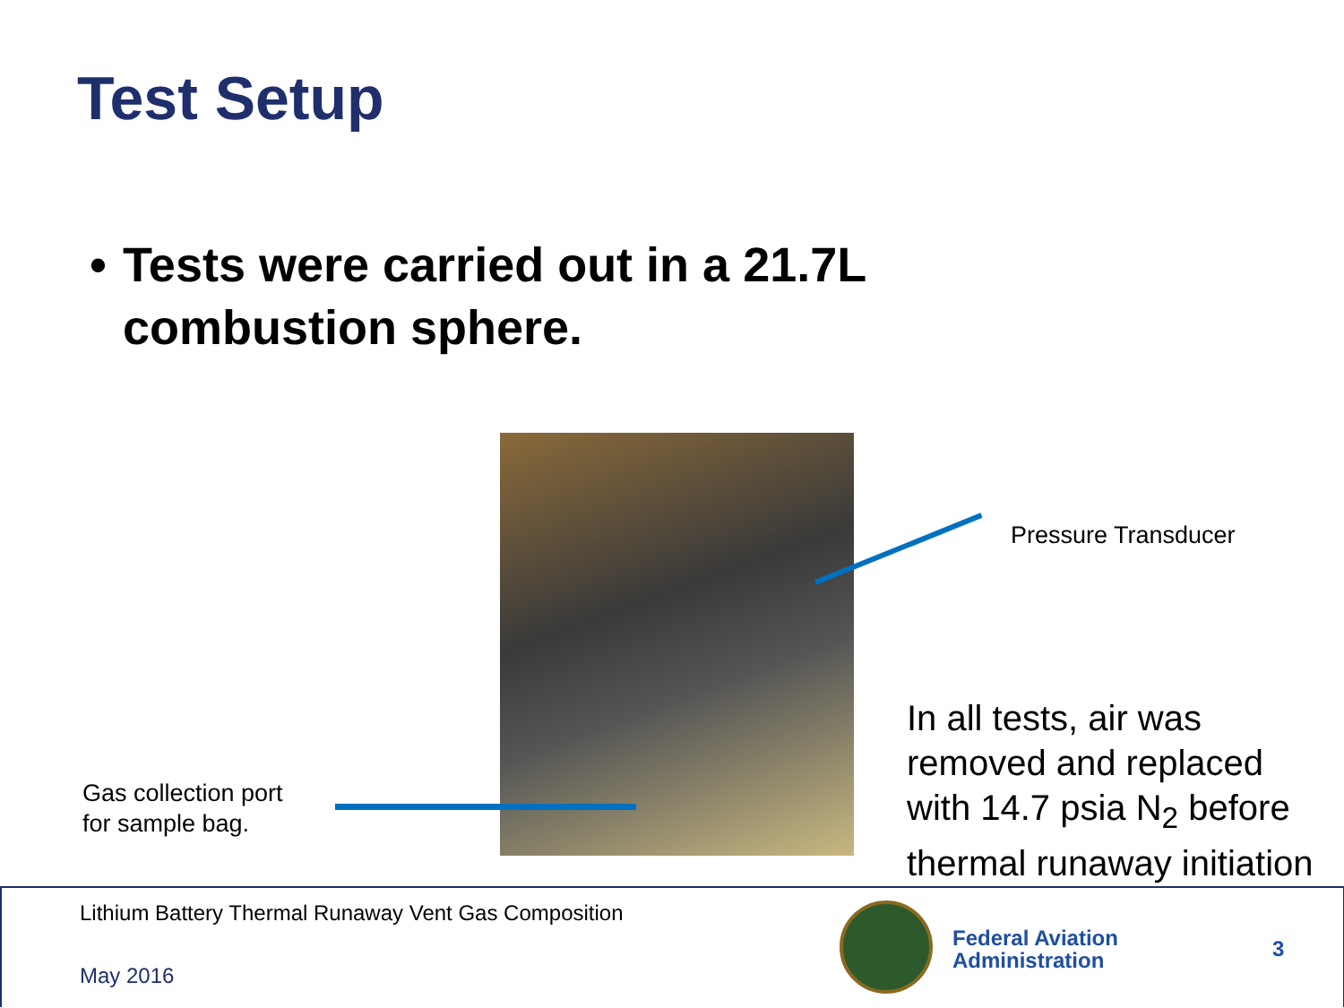Test Setup
• Tests were carried out in a 21.7L combustion sphere.
Pressure Transducer
In all tests, air was removed and replaced with 14.7 psia N<sub>2</sub> before thermal runaway initiation
Gas collection port
for sample bag.
Lithium Battery Thermal Runaway Vent Gas Composition
May 2016
Federal Aviation
Administration
3